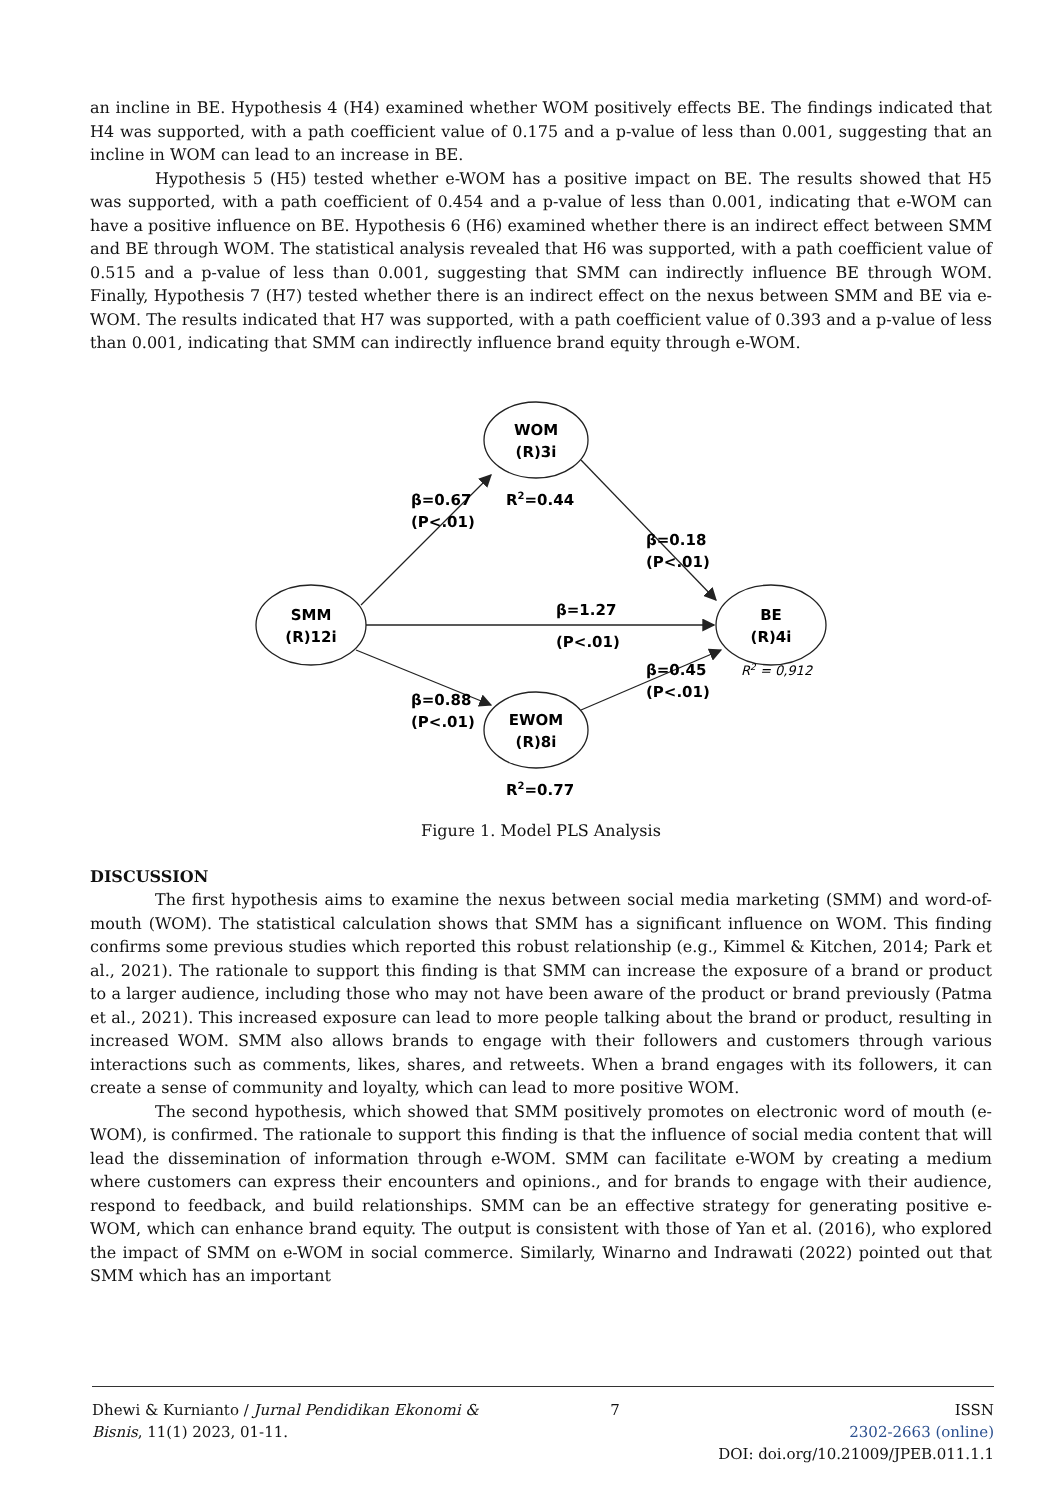an incline in BE. Hypothesis 4 (H4) examined whether WOM positively effects BE. The findings indicated that H4 was supported, with a path coefficient value of 0.175 and a p-value of less than 0.001, suggesting that an incline in WOM can lead to an increase in BE.
Hypothesis 5 (H5) tested whether e-WOM has a positive impact on BE. The results showed that H5 was supported, with a path coefficient of 0.454 and a p-value of less than 0.001, indicating that e-WOM can have a positive influence on BE. Hypothesis 6 (H6) examined whether there is an indirect effect between SMM and BE through WOM. The statistical analysis revealed that H6 was supported, with a path coefficient value of 0.515 and a p-value of less than 0.001, suggesting that SMM can indirectly influence BE through WOM. Finally, Hypothesis 7 (H7) tested whether there is an indirect effect on the nexus between SMM and BE via e-WOM. The results indicated that H7 was supported, with a path coefficient value of 0.393 and a p-value of less than 0.001, indicating that SMM can indirectly influence brand equity through e-WOM.
WOM
(R)3i
SMM
(R)12i
BE
(R)4i
EWOM
(R)8i
β=0.67
(P<.01)
R2=0.44
β=0.18
(P<.01)
β=1.27
(P<.01)
β=0.45
(P<.01)
R2 = 0,912
β=0.88
(P<.01)
R2=0.77
Figure 1. Model PLS Analysis
DISCUSSION
The first hypothesis aims to examine the nexus between social media marketing (SMM) and word-of-mouth (WOM). The statistical calculation shows that SMM has a significant influence on WOM. This finding confirms some previous studies which reported this robust relationship (e.g., Kimmel & Kitchen, 2014; Park et al., 2021). The rationale to support this finding is that SMM can increase the exposure of a brand or product to a larger audience, including those who may not have been aware of the product or brand previously (Patma et al., 2021). This increased exposure can lead to more people talking about the brand or product, resulting in increased WOM. SMM also allows brands to engage with their followers and customers through various interactions such as comments, likes, shares, and retweets. When a brand engages with its followers, it can create a sense of community and loyalty, which can lead to more positive WOM.
The second hypothesis, which showed that SMM positively promotes on electronic word of mouth (e-WOM), is confirmed. The rationale to support this finding is that the influence of social media content that will lead the dissemination of information through e-WOM. SMM can facilitate e-WOM by creating a medium where customers can express their encounters and opinions., and for brands to engage with their audience, respond to feedback, and build relationships. SMM can be an effective strategy for generating positive e-WOM, which can enhance brand equity. The output is consistent with those of Yan et al. (2016), who explored the impact of SMM on e-WOM in social commerce. Similarly, Winarno and Indrawati (2022) pointed out that SMM which has an important
Dhewi & Kurnianto / Jurnal Pendidikan Ekonomi & Bisnis, 11(1) 2023, 01-11.
7 ISSN
2302-2663 (online)
DOI: doi.org/10.21009/JPEB.011.1.1